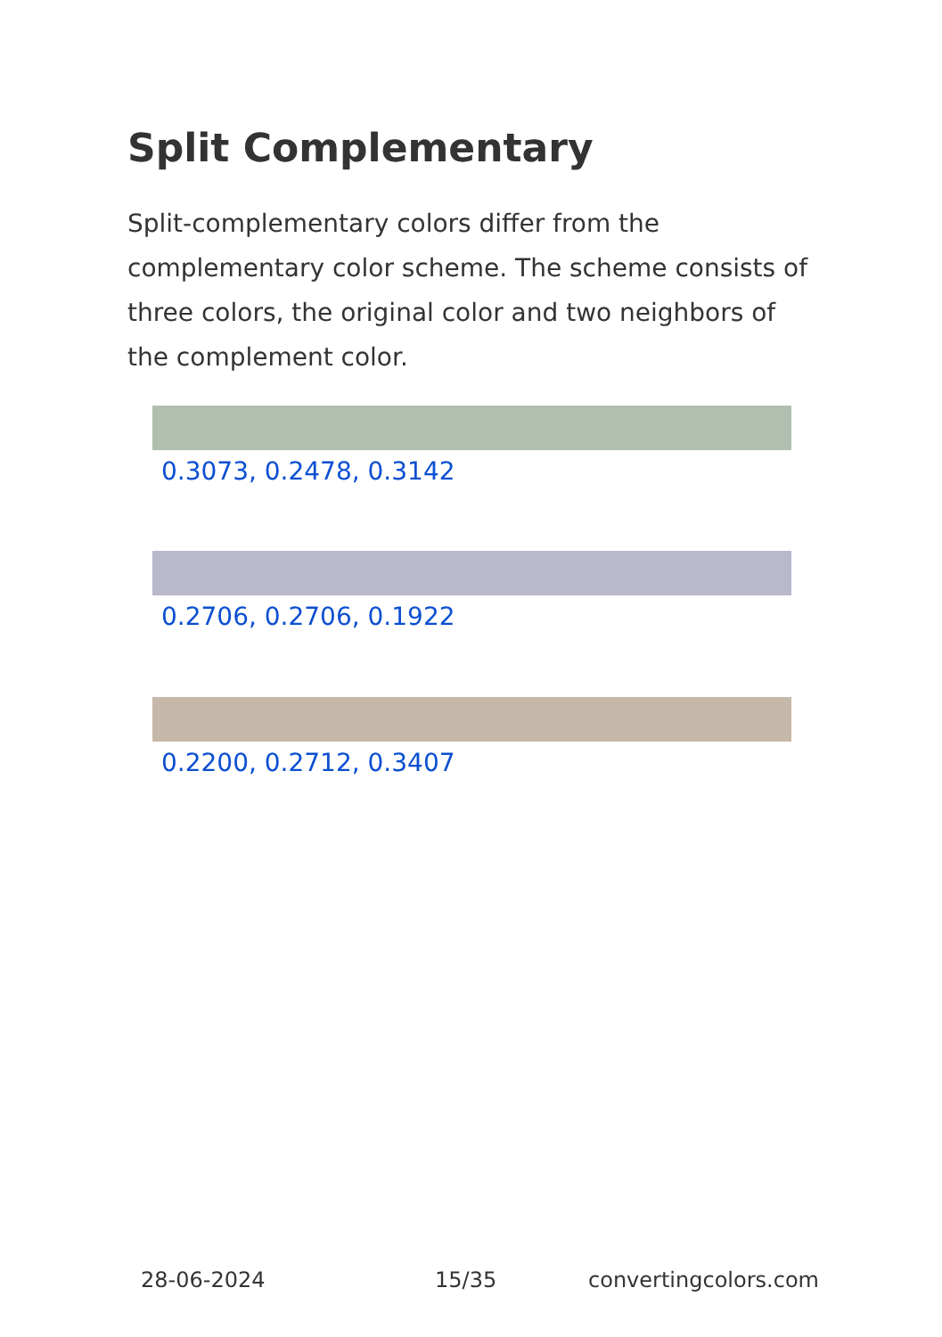Split Complementary
Split-complementary colors differ from the complementary color scheme. The scheme consists of three colors, the original color and two neighbors of the complement color.
0.3073, 0.2478, 0.3142
0.2706, 0.2706, 0.1922
0.2200, 0.2712, 0.3407
28-06-2024 15/35 convertingcolors.com